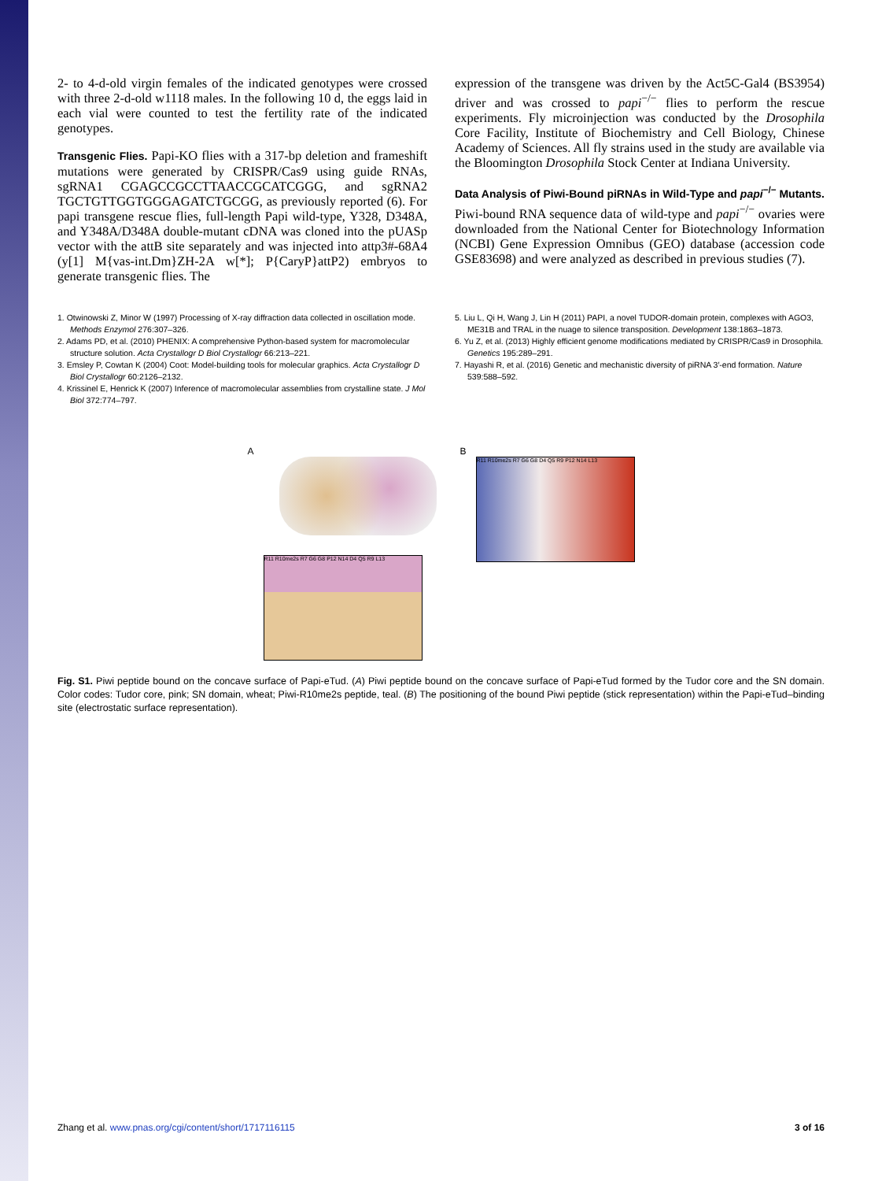2- to 4-d-old virgin females of the indicated genotypes were crossed with three 2-d-old w1118 males. In the following 10 d, the eggs laid in each vial were counted to test the fertility rate of the indicated genotypes.
Transgenic Flies. Papi-KO flies with a 317-bp deletion and frameshift mutations were generated by CRISPR/Cas9 using guide RNAs, sgRNA1 CGAGCCGCCTTAACCGCATCGGG, and sgRNA2 TGCTGTTGGTGGGAGATCTGCGG, as previously reported (6). For papi transgene rescue flies, full-length Papi wild-type, Y328, D348A, and Y348A/D348A double-mutant cDNA was cloned into the pUASp vector with the attB site separately and was injected into attp3#-68A4 (y[1] M{vas-int.Dm}ZH-2A w[*]; P{CaryP}attP2) embryos to generate transgenic flies. The
expression of the transgene was driven by the Act5C-Gal4 (BS3954) driver and was crossed to papi<sup>−/−</sup> flies to perform the rescue experiments. Fly microinjection was conducted by the Drosophila Core Facility, Institute of Biochemistry and Cell Biology, Chinese Academy of Sciences. All fly strains used in the study are available via the Bloomington Drosophila Stock Center at Indiana University.
Data Analysis of Piwi-Bound piRNAs in Wild-Type and papi<sup>−/−</sup> Mutants. Piwi-bound RNA sequence data of wild-type and papi<sup>−/−</sup> ovaries were downloaded from the National Center for Biotechnology Information (NCBI) Gene Expression Omnibus (GEO) database (accession code GSE83698) and were analyzed as described in previous studies (7).
1. Otwinowski Z, Minor W (1997) Processing of X-ray diffraction data collected in oscillation mode. Methods Enzymol 276:307–326.
2. Adams PD, et al. (2010) PHENIX: A comprehensive Python-based system for macromolecular structure solution. Acta Crystallogr D Biol Crystallogr 66:213–221.
3. Emsley P, Cowtan K (2004) Coot: Model-building tools for molecular graphics. Acta Crystallogr D Biol Crystallogr 60:2126–2132.
4. Krissinel E, Henrick K (2007) Inference of macromolecular assemblies from crystalline state. J Mol Biol 372:774–797.
5. Liu L, Qi H, Wang J, Lin H (2011) PAPI, a novel TUDOR-domain protein, complexes with AGO3, ME31B and TRAL in the nuage to silence transposition. Development 138:1863–1873.
6. Yu Z, et al. (2013) Highly efficient genome modifications mediated by CRISPR/Cas9 in Drosophila. Genetics 195:289–291.
7. Hayashi R, et al. (2016) Genetic and mechanistic diversity of piRNA 3′-end formation. Nature 539:588–592.
A
R11 R10me2s R7 G6 G8 P12 N14 D4 Q5 R9 L13
B
R11 R10me2s R7 G6 G8 D4 Q5 R9 P12 N14 L13
Fig. S1. Piwi peptide bound on the concave surface of Papi-eTud. (A) Piwi peptide bound on the concave surface of Papi-eTud formed by the Tudor core and the SN domain. Color codes: Tudor core, pink; SN domain, wheat; Piwi-R10me2s peptide, teal. (B) The positioning of the bound Piwi peptide (stick representation) within the Papi-eTud–binding site (electrostatic surface representation).
Zhang et al. www.pnas.org/cgi/content/short/1717116115 3 of 16